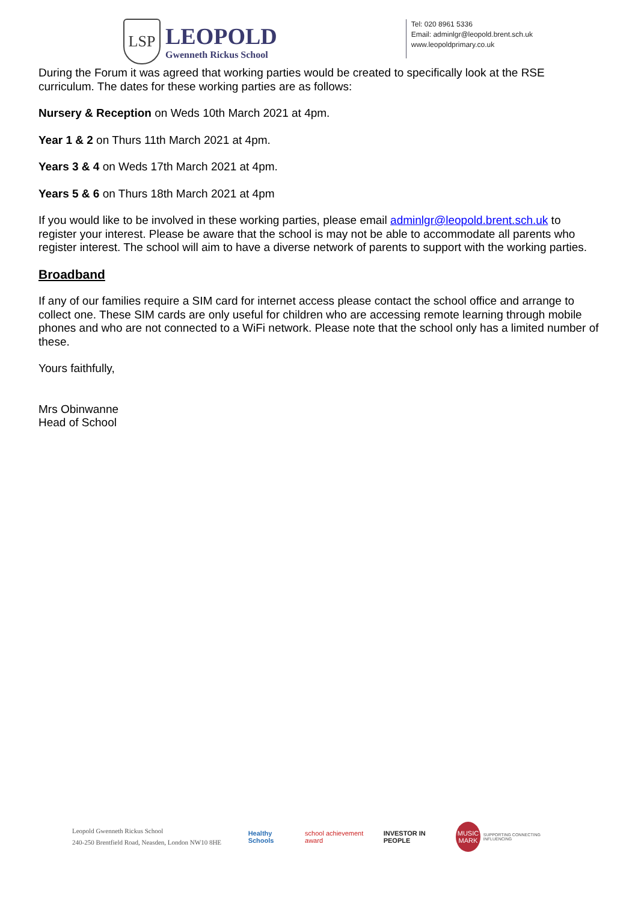LSP
LEOPOLD
Gwenneth Rickus School
Tel: 020 8961 5336
Email: adminlgr@leopold.brent.sch.uk
www.leopoldprimary.co.uk
During the Forum it was agreed that working parties would be created to specifically look at the RSE curriculum. The dates for these working parties are as follows:
Nursery & Reception on Weds 10th March 2021 at 4pm.
Year 1 & 2 on Thurs 11th March 2021 at 4pm.
Years 3 & 4 on Weds 17th March 2021 at 4pm.
Years 5 & 6 on Thurs 18th March 2021 at 4pm
If you would like to be involved in these working parties, please email adminlgr@leopold.brent.sch.uk to register your interest. Please be aware that the school is may not be able to accommodate all parents who register interest. The school will aim to have a diverse network of parents to support with the working parties.
Broadband
If any of our families require a SIM card for internet access please contact the school office and arrange to collect one. These SIM cards are only useful for children who are accessing remote learning through mobile phones and who are not connected to a WiFi network. Please note that the school only has a limited number of these.
Yours faithfully,
Mrs Obinwanne
Head of School
Leopold Gwenneth Rickus School
240-250 Brentfield Road, Neasden, London NW10 8HE
Healthy Schools school achievement award INVESTOR IN PEOPLE
MUSIC MARK
SUPPORTING CONNECTING INFLUENCING